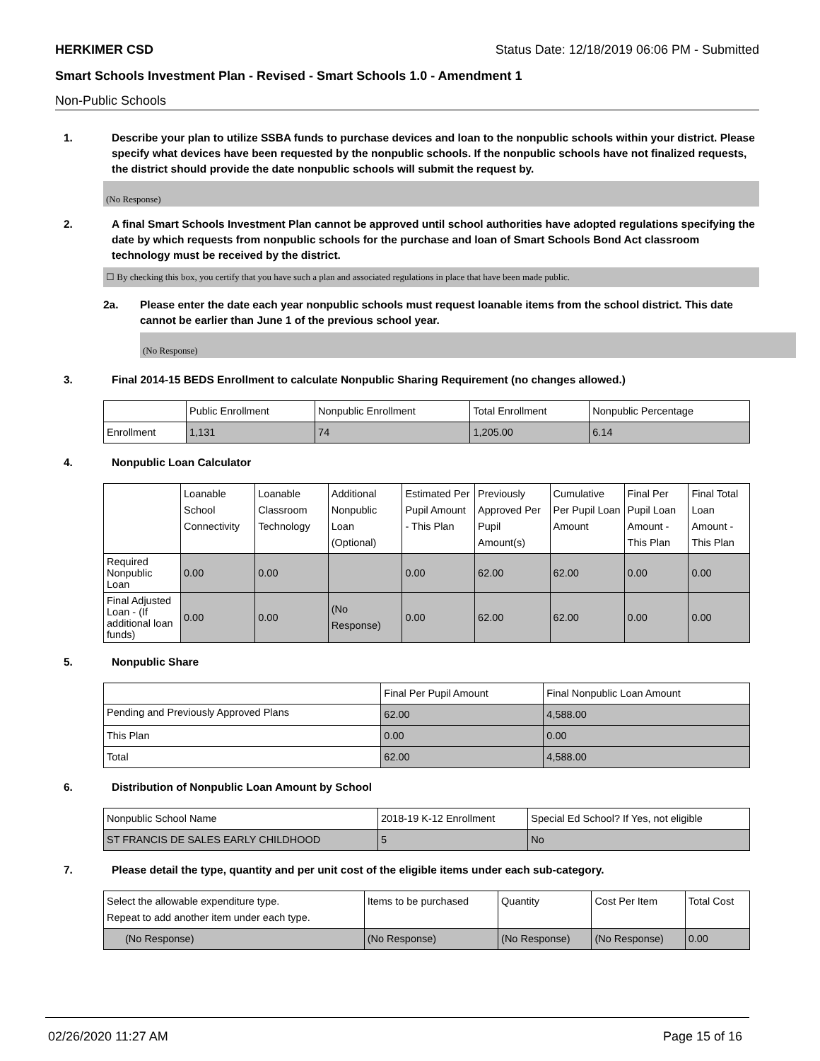HERKIMER CSD Status Date: 12/18/2019 06:06 PM - Submitted
Smart Schools Investment Plan - Revised - Smart Schools 1.0 - Amendment 1
Non-Public Schools
1. Describe your plan to utilize SSBA funds to purchase devices and loan to the nonpublic schools within your district. Please specify what devices have been requested by the nonpublic schools. If the nonpublic schools have not finalized requests, the district should provide the date nonpublic schools will submit the request by.
(No Response)
2. A final Smart Schools Investment Plan cannot be approved until school authorities have adopted regulations specifying the date by which requests from nonpublic schools for the purchase and loan of Smart Schools Bond Act classroom technology must be received by the district.
☐ By checking this box, you certify that you have such a plan and associated regulations in place that have been made public.
2a. Please enter the date each year nonpublic schools must request loanable items from the school district. This date cannot be earlier than June 1 of the previous school year.
(No Response)
3. Final 2014-15 BEDS Enrollment to calculate Nonpublic Sharing Requirement (no changes allowed.)
| | Public Enrollment | Nonpublic Enrollment | Total Enrollment | Nonpublic Percentage |
| --- | --- | --- | --- | --- |
| Enrollment | 1,131 | 74 | 1,205.00 | 6.14 |
4. Nonpublic Loan Calculator
| | Loanable School Connectivity | Loanable Classroom Technology | Additional Nonpublic Loan (Optional) | Estimated Per Pupil Amount - This Plan | Previously Approved Per Pupil Amount(s) | Cumulative Per Pupil Loan Amount | Final Per Pupil Loan Amount - This Plan | Final Total Loan Amount - This Plan |
| --- | --- | --- | --- | --- | --- | --- | --- | --- |
| Required Nonpublic Loan | 0.00 | 0.00 | | 0.00 | 62.00 | 62.00 | 0.00 | 0.00 |
| Final Adjusted Loan - (If additional loan funds) | 0.00 | 0.00 | (No Response) | 0.00 | 62.00 | 62.00 | 0.00 | 0.00 |
5. Nonpublic Share
| | Final Per Pupil Amount | Final Nonpublic Loan Amount |
| --- | --- | --- |
| Pending and Previously Approved Plans | 62.00 | 4,588.00 |
| This Plan | 0.00 | 0.00 |
| Total | 62.00 | 4,588.00 |
6. Distribution of Nonpublic Loan Amount by School
| Nonpublic School Name | 2018-19 K-12 Enrollment | Special Ed School? If Yes, not eligible |
| --- | --- | --- |
| ST FRANCIS DE SALES EARLY CHILDHOOD | 5 | No |
7. Please detail the type, quantity and per unit cost of the eligible items under each sub-category.
| Select the allowable expenditure type. Repeat to add another item under each type. | Items to be purchased | Quantity | Cost Per Item | Total Cost |
| --- | --- | --- | --- | --- |
| (No Response) | (No Response) | (No Response) | (No Response) | 0.00 |
02/26/2020 11:27 AM Page 15 of 16